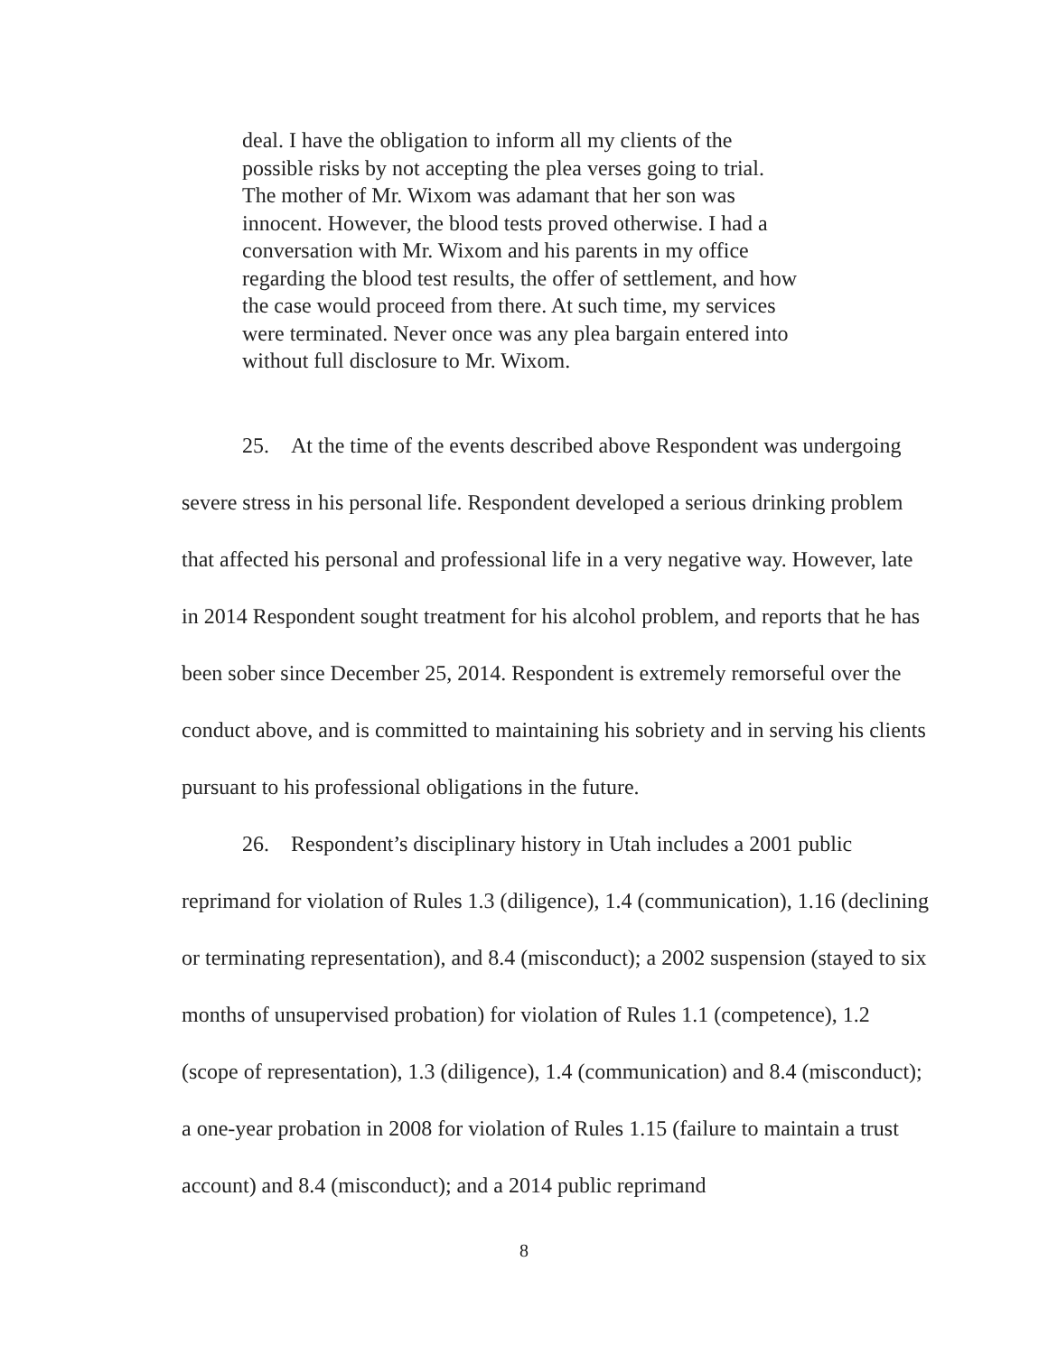deal. I have the obligation to inform all my clients of the possible risks by not accepting the plea verses going to trial. The mother of Mr. Wixom was adamant that her son was innocent. However, the blood tests proved otherwise. I had a conversation with Mr. Wixom and his parents in my office regarding the blood test results, the offer of settlement, and how the case would proceed from there. At such time, my services were terminated. Never once was any plea bargain entered into without full disclosure to Mr. Wixom.
25. At the time of the events described above Respondent was undergoing severe stress in his personal life. Respondent developed a serious drinking problem that affected his personal and professional life in a very negative way. However, late in 2014 Respondent sought treatment for his alcohol problem, and reports that he has been sober since December 25, 2014. Respondent is extremely remorseful over the conduct above, and is committed to maintaining his sobriety and in serving his clients pursuant to his professional obligations in the future.
26. Respondent’s disciplinary history in Utah includes a 2001 public reprimand for violation of Rules 1.3 (diligence), 1.4 (communication), 1.16 (declining or terminating representation), and 8.4 (misconduct); a 2002 suspension (stayed to six months of unsupervised probation) for violation of Rules 1.1 (competence), 1.2 (scope of representation), 1.3 (diligence), 1.4 (communication) and 8.4 (misconduct); a one-year probation in 2008 for violation of Rules 1.15 (failure to maintain a trust account) and 8.4 (misconduct); and a 2014 public reprimand
8